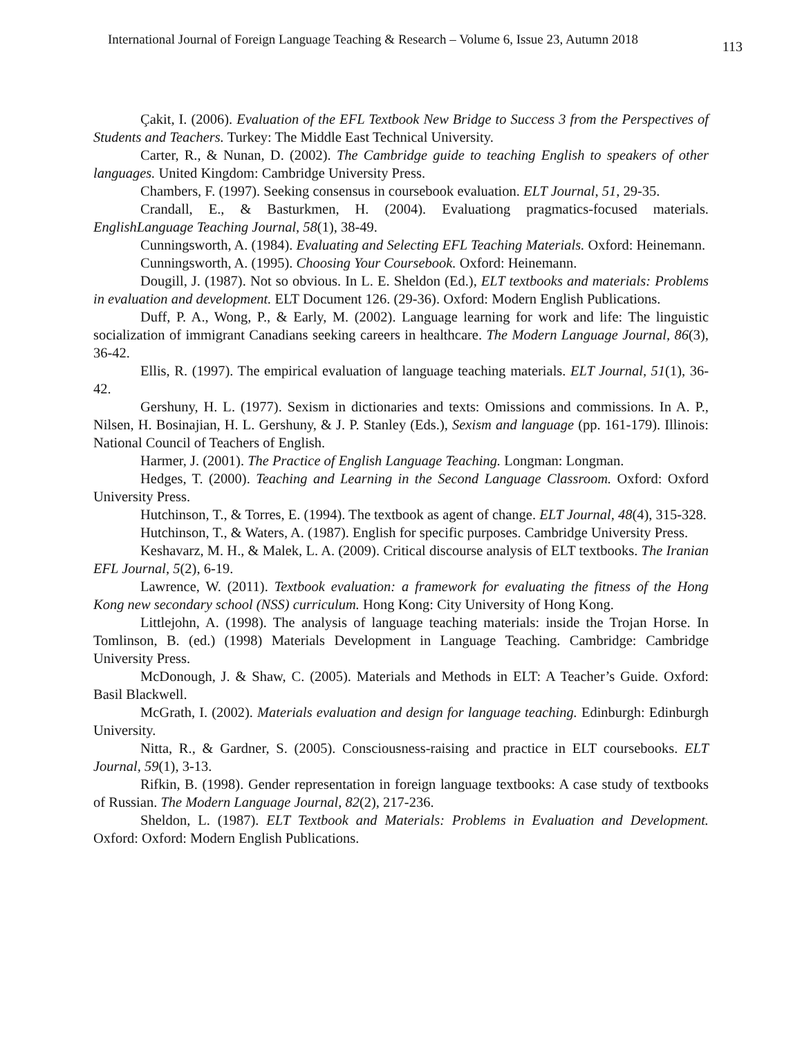International Journal of Foreign Language Teaching & Research – Volume 6, Issue 23, Autumn 2018 113
Çakit, I. (2006). Evaluation of the EFL Textbook New Bridge to Success 3 from the Perspectives of Students and Teachers. Turkey: The Middle East Technical University.
Carter, R., & Nunan, D. (2002). The Cambridge guide to teaching English to speakers of other languages. United Kingdom: Cambridge University Press.
Chambers, F. (1997). Seeking consensus in coursebook evaluation. ELT Journal, 51, 29-35.
Crandall, E., & Basturkmen, H. (2004). Evaluationg pragmatics-focused materials. EnglishLanguage Teaching Journal, 58(1), 38-49.
Cunningsworth, A. (1984). Evaluating and Selecting EFL Teaching Materials. Oxford: Heinemann.
Cunningsworth, A. (1995). Choosing Your Coursebook. Oxford: Heinemann.
Dougill, J. (1987). Not so obvious. In L. E. Sheldon (Ed.), ELT textbooks and materials: Problems in evaluation and development. ELT Document 126. (29-36). Oxford: Modern English Publications.
Duff, P. A., Wong, P., & Early, M. (2002). Language learning for work and life: The linguistic socialization of immigrant Canadians seeking careers in healthcare. The Modern Language Journal, 86(3), 36-42.
Ellis, R. (1997). The empirical evaluation of language teaching materials. ELT Journal, 51(1), 36-42.
Gershuny, H. L. (1977). Sexism in dictionaries and texts: Omissions and commissions. In A. P., Nilsen, H. Bosinajian, H. L. Gershuny, & J. P. Stanley (Eds.), Sexism and language (pp. 161-179). Illinois: National Council of Teachers of English.
Harmer, J. (2001). The Practice of English Language Teaching. Longman: Longman.
Hedges, T. (2000). Teaching and Learning in the Second Language Classroom. Oxford: Oxford University Press.
Hutchinson, T., & Torres, E. (1994). The textbook as agent of change. ELT Journal, 48(4), 315-328.
Hutchinson, T., & Waters, A. (1987). English for specific purposes. Cambridge University Press.
Keshavarz, M. H., & Malek, L. A. (2009). Critical discourse analysis of ELT textbooks. The Iranian EFL Journal, 5(2), 6-19.
Lawrence, W. (2011). Textbook evaluation: a framework for evaluating the fitness of the Hong Kong new secondary school (NSS) curriculum. Hong Kong: City University of Hong Kong.
Littlejohn, A. (1998). The analysis of language teaching materials: inside the Trojan Horse. In Tomlinson, B. (ed.) (1998) Materials Development in Language Teaching. Cambridge: Cambridge University Press.
McDonough, J. & Shaw, C. (2005). Materials and Methods in ELT: A Teacher’s Guide. Oxford: Basil Blackwell.
McGrath, I. (2002). Materials evaluation and design for language teaching. Edinburgh: Edinburgh University.
Nitta, R., & Gardner, S. (2005). Consciousness-raising and practice in ELT coursebooks. ELT Journal, 59(1), 3-13.
Rifkin, B. (1998). Gender representation in foreign language textbooks: A case study of textbooks of Russian. The Modern Language Journal, 82(2), 217-236.
Sheldon, L. (1987). ELT Textbook and Materials: Problems in Evaluation and Development. Oxford: Oxford: Modern English Publications.